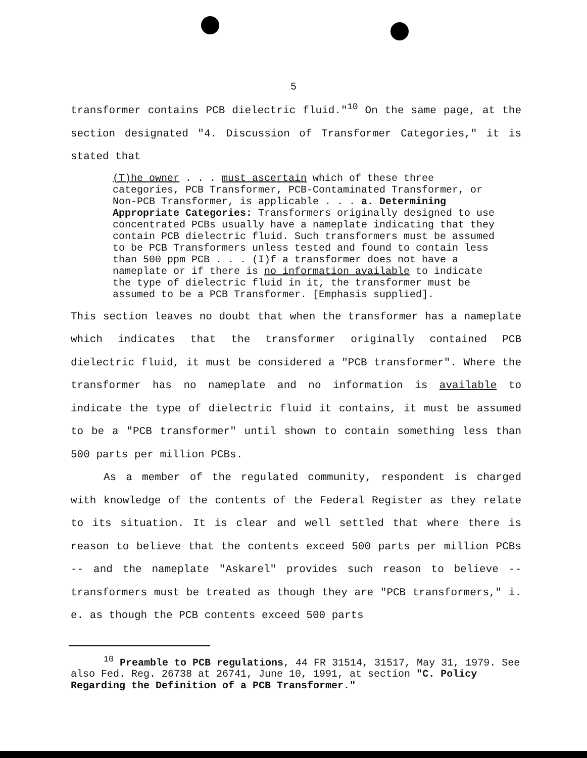5
transformer contains PCB dielectric fluid."<sup>10</sup> On the same page, at the section designated "4. Discussion of Transformer Categories," it is stated that
(T)he owner . . . must ascertain which of these three categories, PCB Transformer, PCB-Contaminated Transformer, or Non-PCB Transformer, is applicable . . . a. Determining Appropriate Categories: Transformers originally designed to use concentrated PCBs usually have a nameplate indicating that they contain PCB dielectric fluid. Such transformers must be assumed to be PCB Transformers unless tested and found to contain less than 500 ppm PCB . . . (I)f a transformer does not have a nameplate or if there is no information available to indicate the type of dielectric fluid in it, the transformer must be assumed to be a PCB Transformer. [Emphasis supplied].
This section leaves no doubt that when the transformer has a nameplate which indicates that the transformer originally contained PCB dielectric fluid, it must be considered a "PCB transformer". Where the transformer has no nameplate and no information is available to indicate the type of dielectric fluid it contains, it must be assumed to be a "PCB transformer" until shown to contain something less than 500 parts per million PCBs.
As a member of the regulated community, respondent is charged with knowledge of the contents of the Federal Register as they relate to its situation. It is clear and well settled that where there is reason to believe that the contents exceed 500 parts per million PCBs -- and the nameplate "Askarel" provides such reason to believe -- transformers must be treated as though they are "PCB transformers," i. e. as though the PCB contents exceed 500 parts
<sup>10</sup> Preamble to PCB regulations, 44 FR 31514, 31517, May 31, 1979. See also Fed. Reg. 26738 at 26741, June 10, 1991, at section "C. Policy Regarding the Definition of a PCB Transformer."